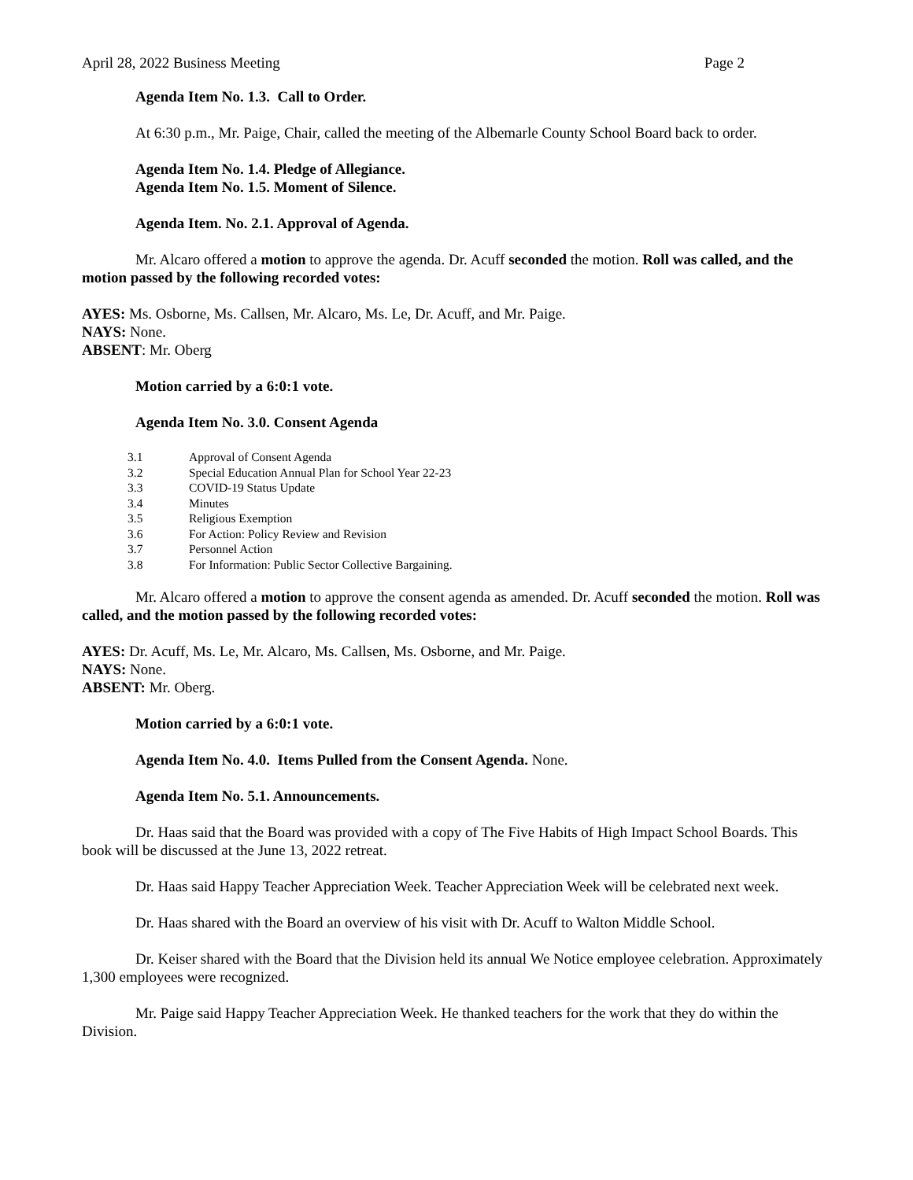April 28, 2022 Business Meeting Page 2
Agenda Item No. 1.3. Call to Order.
At 6:30 p.m., Mr. Paige, Chair, called the meeting of the Albemarle County School Board back to order.
Agenda Item No. 1.4. Pledge of Allegiance.
Agenda Item No. 1.5. Moment of Silence.
Agenda Item. No. 2.1. Approval of Agenda.
Mr. Alcaro offered a motion to approve the agenda. Dr. Acuff seconded the motion. Roll was called, and the motion passed by the following recorded votes:
AYES: Ms. Osborne, Ms. Callsen, Mr. Alcaro, Ms. Le, Dr. Acuff, and Mr. Paige.
NAYS: None.
ABSENT: Mr. Oberg
Motion carried by a 6:0:1 vote.
Agenda Item No. 3.0. Consent Agenda
| 3.1 | Approval of Consent Agenda |
| 3.2 | Special Education Annual Plan for School Year 22-23 |
| 3.3 | COVID-19 Status Update |
| 3.4 | Minutes |
| 3.5 | Religious Exemption |
| 3.6 | For Action: Policy Review and Revision |
| 3.7 | Personnel Action |
| 3.8 | For Information: Public Sector Collective Bargaining. |
Mr. Alcaro offered a motion to approve the consent agenda as amended. Dr. Acuff seconded the motion. Roll was called, and the motion passed by the following recorded votes:
AYES: Dr. Acuff, Ms. Le, Mr. Alcaro, Ms. Callsen, Ms. Osborne, and Mr. Paige.
NAYS: None.
ABSENT: Mr. Oberg.
Motion carried by a 6:0:1 vote.
Agenda Item No. 4.0. Items Pulled from the Consent Agenda. None.
Agenda Item No. 5.1. Announcements.
Dr. Haas said that the Board was provided with a copy of The Five Habits of High Impact School Boards. This book will be discussed at the June 13, 2022 retreat.
Dr. Haas said Happy Teacher Appreciation Week. Teacher Appreciation Week will be celebrated next week.
Dr. Haas shared with the Board an overview of his visit with Dr. Acuff to Walton Middle School.
Dr. Keiser shared with the Board that the Division held its annual We Notice employee celebration. Approximately 1,300 employees were recognized.
Mr. Paige said Happy Teacher Appreciation Week. He thanked teachers for the work that they do within the Division.